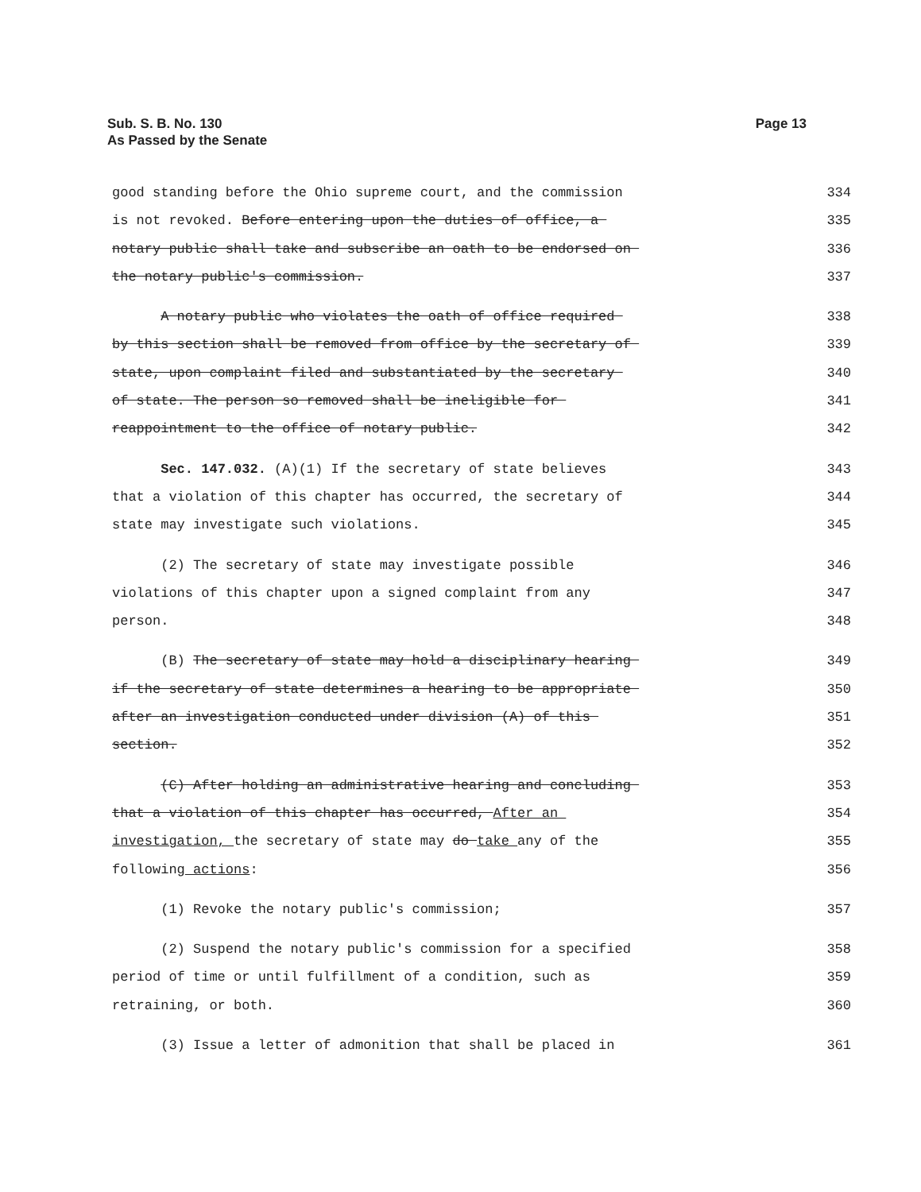Page 13 Sub. S. B. No. 130
As Passed by the Senate
good standing before the Ohio supreme court, and the commission 334
is not revoked. Before entering upon the duties of office, a 335
notary public shall take and subscribe an oath to be endorsed on 336
the notary public's commission. 337
A notary public who violates the oath of office required 338
by this section shall be removed from office by the secretary of 339
state, upon complaint filed and substantiated by the secretary 340
of state. The person so removed shall be ineligible for 341
reappointment to the office of notary public. 342
Sec. 147.032. (A)(1) If the secretary of state believes 343
that a violation of this chapter has occurred, the secretary of 344
state may investigate such violations. 345
(2) The secretary of state may investigate possible 346
violations of this chapter upon a signed complaint from any 347
person. 348
(B) The secretary of state may hold a disciplinary hearing 349
if the secretary of state determines a hearing to be appropriate 350
after an investigation conducted under division (A) of this 351
section. 352
(C) After holding an administrative hearing and concluding 353
that a violation of this chapter has occurred, After an 354
investigation, the secretary of state may do take any of the 355
following actions: 356
(1) Revoke the notary public's commission; 357
(2) Suspend the notary public's commission for a specified 358
period of time or until fulfillment of a condition, such as 359
retraining, or both. 360
(3) Issue a letter of admonition that shall be placed in 361